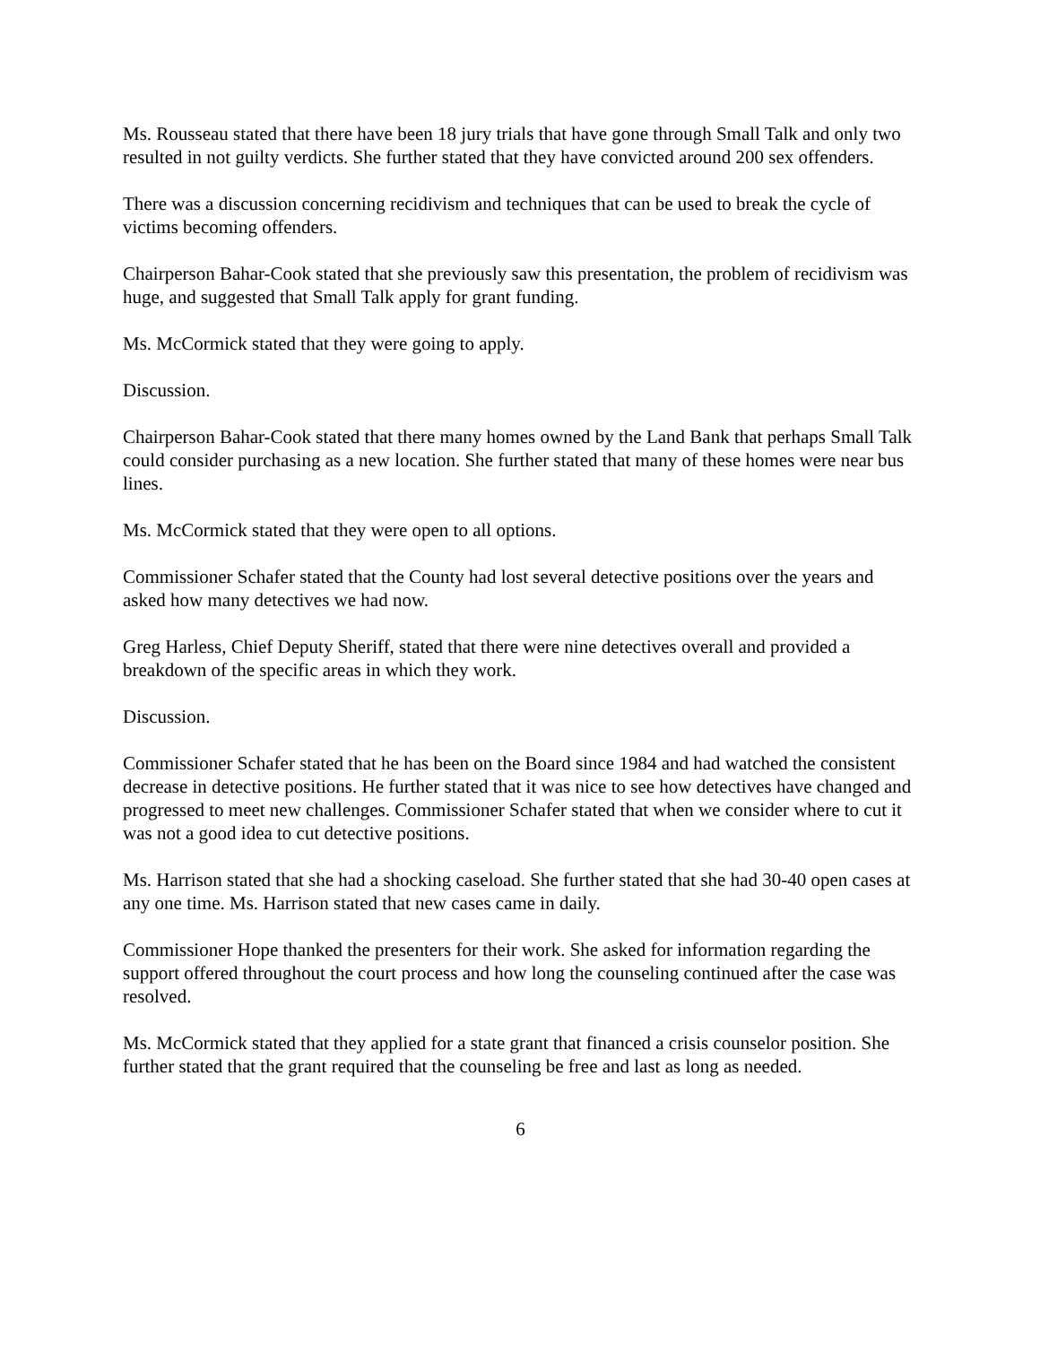Ms. Rousseau stated that there have been 18 jury trials that have gone through Small Talk and only two resulted in not guilty verdicts. She further stated that they have convicted around 200 sex offenders.
There was a discussion concerning recidivism and techniques that can be used to break the cycle of victims becoming offenders.
Chairperson Bahar-Cook stated that she previously saw this presentation, the problem of recidivism was huge, and suggested that Small Talk apply for grant funding.
Ms. McCormick stated that they were going to apply.
Discussion.
Chairperson Bahar-Cook stated that there many homes owned by the Land Bank that perhaps Small Talk could consider purchasing as a new location. She further stated that many of these homes were near bus lines.
Ms. McCormick stated that they were open to all options.
Commissioner Schafer stated that the County had lost several detective positions over the years and asked how many detectives we had now.
Greg Harless, Chief Deputy Sheriff, stated that there were nine detectives overall and provided a breakdown of the specific areas in which they work.
Discussion.
Commissioner Schafer stated that he has been on the Board since 1984 and had watched the consistent decrease in detective positions. He further stated that it was nice to see how detectives have changed and progressed to meet new challenges. Commissioner Schafer stated that when we consider where to cut it was not a good idea to cut detective positions.
Ms. Harrison stated that she had a shocking caseload. She further stated that she had 30-40 open cases at any one time. Ms. Harrison stated that new cases came in daily.
Commissioner Hope thanked the presenters for their work. She asked for information regarding the support offered throughout the court process and how long the counseling continued after the case was resolved.
Ms. McCormick stated that they applied for a state grant that financed a crisis counselor position. She further stated that the grant required that the counseling be free and last as long as needed.
6